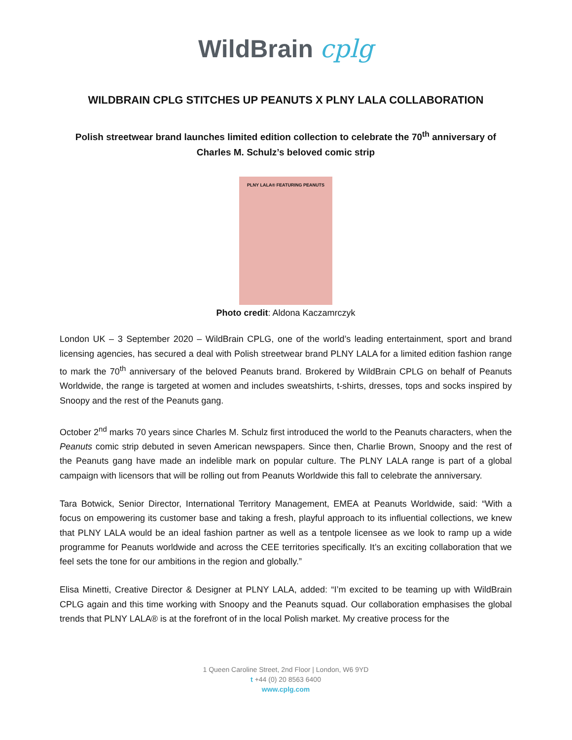WildBrain cplg
WILDBRAIN CPLG STITCHES UP PEANUTS X PLNY LALA COLLABORATION
Polish streetwear brand launches limited edition collection to celebrate the 70<sup>th</sup> anniversary of Charles M. Schulz’s beloved comic strip
PLNY LALA® FEATURING PEANUTS
Photo credit: Aldona Kaczamrczyk
London UK – 3 September 2020 – WildBrain CPLG, one of the world’s leading entertainment, sport and brand licensing agencies, has secured a deal with Polish streetwear brand PLNY LALA for a limited edition fashion range to mark the 70<sup>th</sup> anniversary of the beloved Peanuts brand. Brokered by WildBrain CPLG on behalf of Peanuts Worldwide, the range is targeted at women and includes sweatshirts, t-shirts, dresses, tops and socks inspired by Snoopy and the rest of the Peanuts gang.
October 2<sup>nd</sup> marks 70 years since Charles M. Schulz first introduced the world to the Peanuts characters, when the Peanuts comic strip debuted in seven American newspapers. Since then, Charlie Brown, Snoopy and the rest of the Peanuts gang have made an indelible mark on popular culture. The PLNY LALA range is part of a global campaign with licensors that will be rolling out from Peanuts Worldwide this fall to celebrate the anniversary.
Tara Botwick, Senior Director, International Territory Management, EMEA at Peanuts Worldwide, said: “With a focus on empowering its customer base and taking a fresh, playful approach to its influential collections, we knew that PLNY LALA would be an ideal fashion partner as well as a tentpole licensee as we look to ramp up a wide programme for Peanuts worldwide and across the CEE territories specifically. It’s an exciting collaboration that we feel sets the tone for our ambitions in the region and globally.”
Elisa Minetti, Creative Director & Designer at PLNY LALA, added: “I’m excited to be teaming up with WildBrain CPLG again and this time working with Snoopy and the Peanuts squad. Our collaboration emphasises the global trends that PLNY LALA® is at the forefront of in the local Polish market. My creative process for the
1 Queen Caroline Street, 2nd Floor | London, W6 9YD
t +44 (0) 20 8563 6400
www.cplg.com